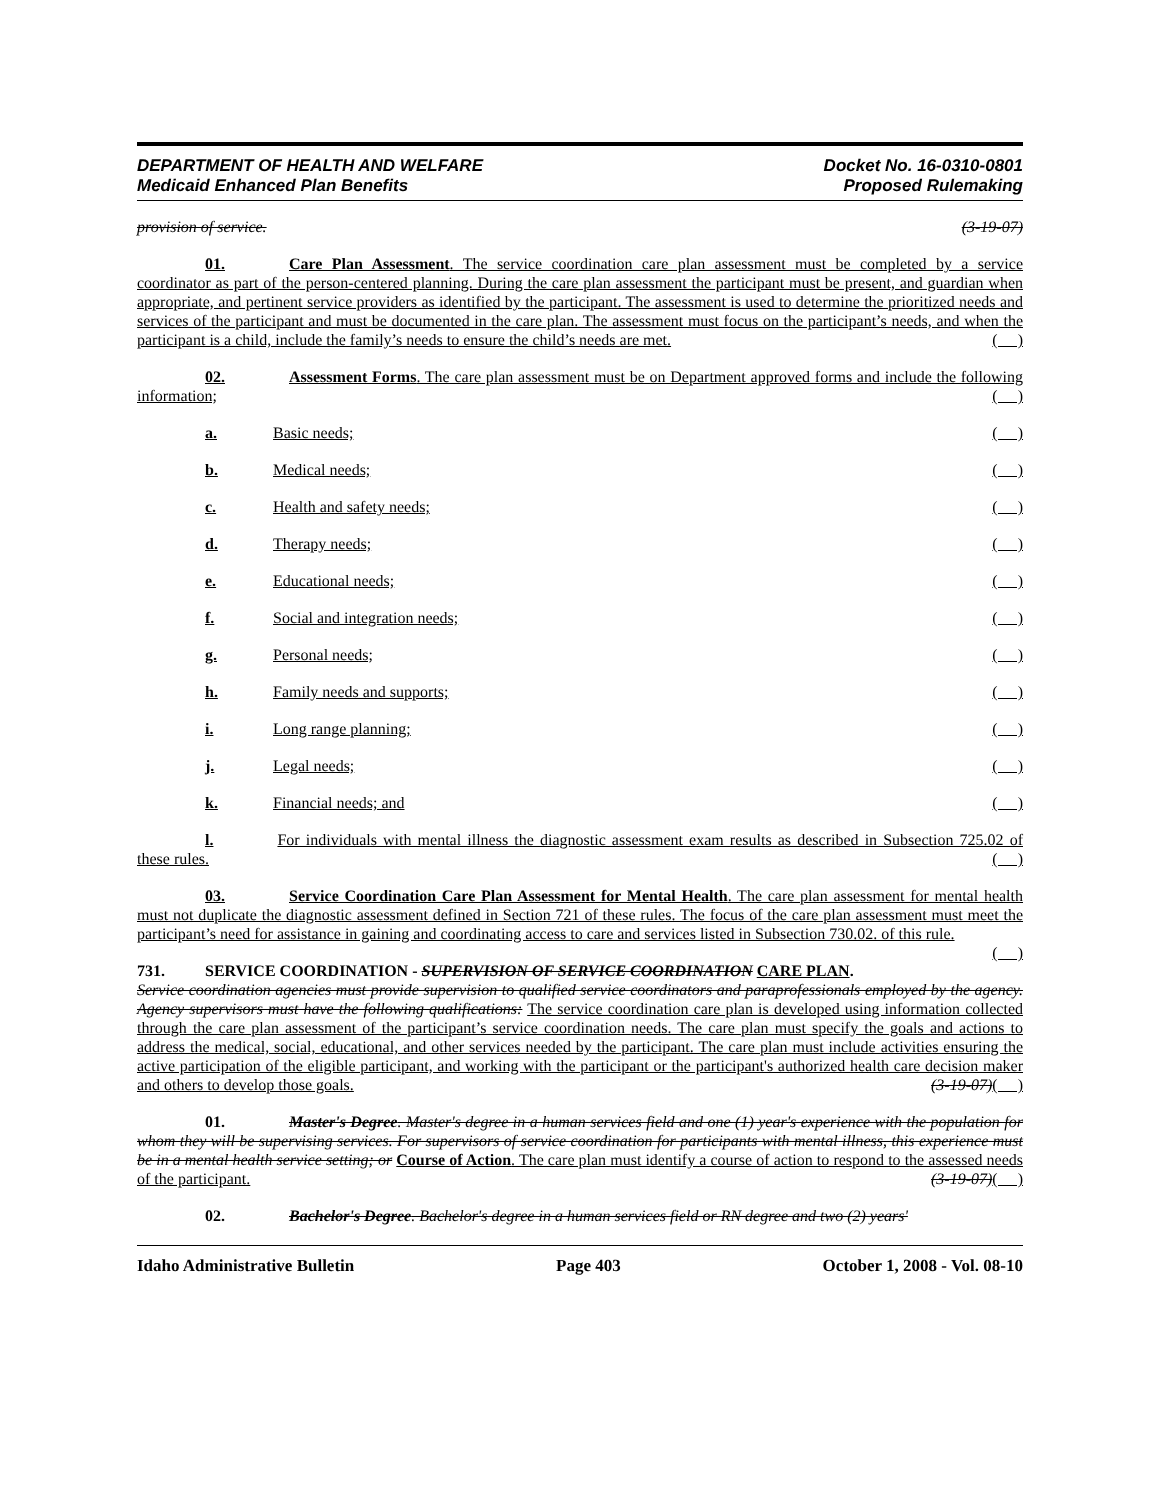DEPARTMENT OF HEALTH AND WELFARE
Medicaid Enhanced Plan Benefits
Docket No. 16-0310-0801
Proposed Rulemaking
provision of service. (3-19-07)
01. Care Plan Assessment. The service coordination care plan assessment must be completed by a service coordinator as part of the person-centered planning. During the care plan assessment the participant must be present, and guardian when appropriate, and pertinent service providers as identified by the participant. The assessment is used to determine the prioritized needs and services of the participant and must be documented in the care plan. The assessment must focus on the participant’s needs, and when the participant is a child, include the family’s needs to ensure the child’s needs are met. ( )
02. Assessment Forms. The care plan assessment must be on Department approved forms and include the following information; ( )
a. Basic needs; ( )
b. Medical needs; ( )
c. Health and safety needs; ( )
d. Therapy needs; ( )
e. Educational needs; ( )
f. Social and integration needs; ( )
g. Personal needs; ( )
h. Family needs and supports; ( )
i. Long range planning; ( )
j. Legal needs; ( )
k. Financial needs; and ( )
l. For individuals with mental illness the diagnostic assessment exam results as described in Subsection 725.02 of these rules. ( )
03. Service Coordination Care Plan Assessment for Mental Health. The care plan assessment for mental health must not duplicate the diagnostic assessment defined in Section 721 of these rules. The focus of the care plan assessment must meet the participant’s need for assistance in gaining and coordinating access to care and services listed in Subsection 730.02. of this rule. ( )
731. SERVICE COORDINATION - SUPERVISION OF SERVICE COORDINATION CARE PLAN.
Service coordination agencies must provide supervision to qualified service coordinators and paraprofessionals employed by the agency. Agency supervisors must have the following qualifications: The service coordination care plan is developed using information collected through the care plan assessment of the participant’s service coordination needs. The care plan must specify the goals and actions to address the medical, social, educational, and other services needed by the participant. The care plan must include activities ensuring the active participation of the eligible participant, and working with the participant or the participant's authorized health care decision maker and others to develop those goals. (3-19-07)( )
01. Master's Degree. Master's degree in a human services field and one (1) year's experience with the population for whom they will be supervising services. For supervisors of service coordination for participants with mental illness, this experience must be in a mental health service setting; or Course of Action. The care plan must identify a course of action to respond to the assessed needs of the participant. (3-19-07)( )
02. Bachelor's Degree. Bachelor's degree in a human services field or RN degree and two (2) years'
Idaho Administrative Bulletin Page 403 October 1, 2008 - Vol. 08-10